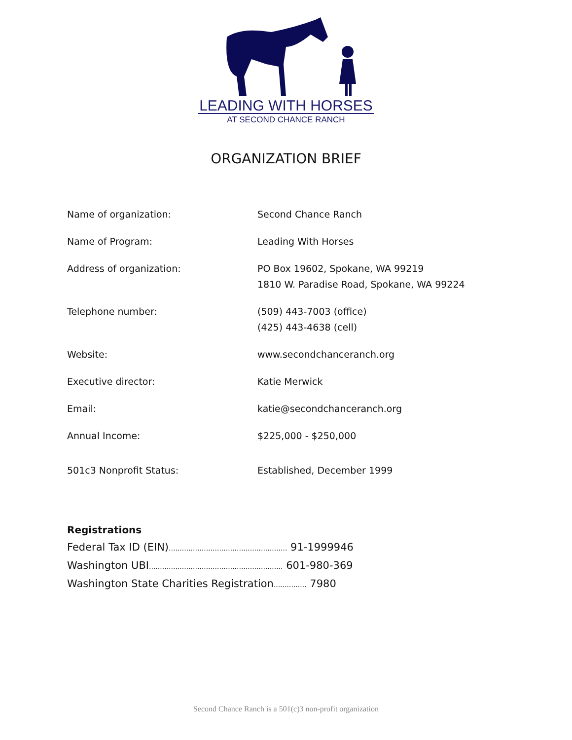LEADING WITH HORSES
AT SECOND CHANCE RANCH
ORGANIZATION BRIEF
| Name of organization: | Second Chance Ranch |
| Name of Program: | Leading With Horses |
| Address of organization: | PO Box 19602, Spokane, WA 99219 1810 W. Paradise Road, Spokane, WA 99224 |
| Telephone number: | (509) 443-7003 (office) (425) 443-4638 (cell) |
| Website: | www.secondchanceranch.org |
| Executive director: | Katie Merwick |
| Email: | katie@secondchanceranch.org |
| Annual Income: | $225,000 - $250,000 |
| 501c3 Nonprofit Status: | Established, December 1999 |
Registrations
Federal Tax ID (EIN)...................................................... 91-1999946
Washington UBI............................................................. 601-980-369
Washington State Charities Registration............... 7980
Second Chance Ranch is a 501(c)3 non-profit organization